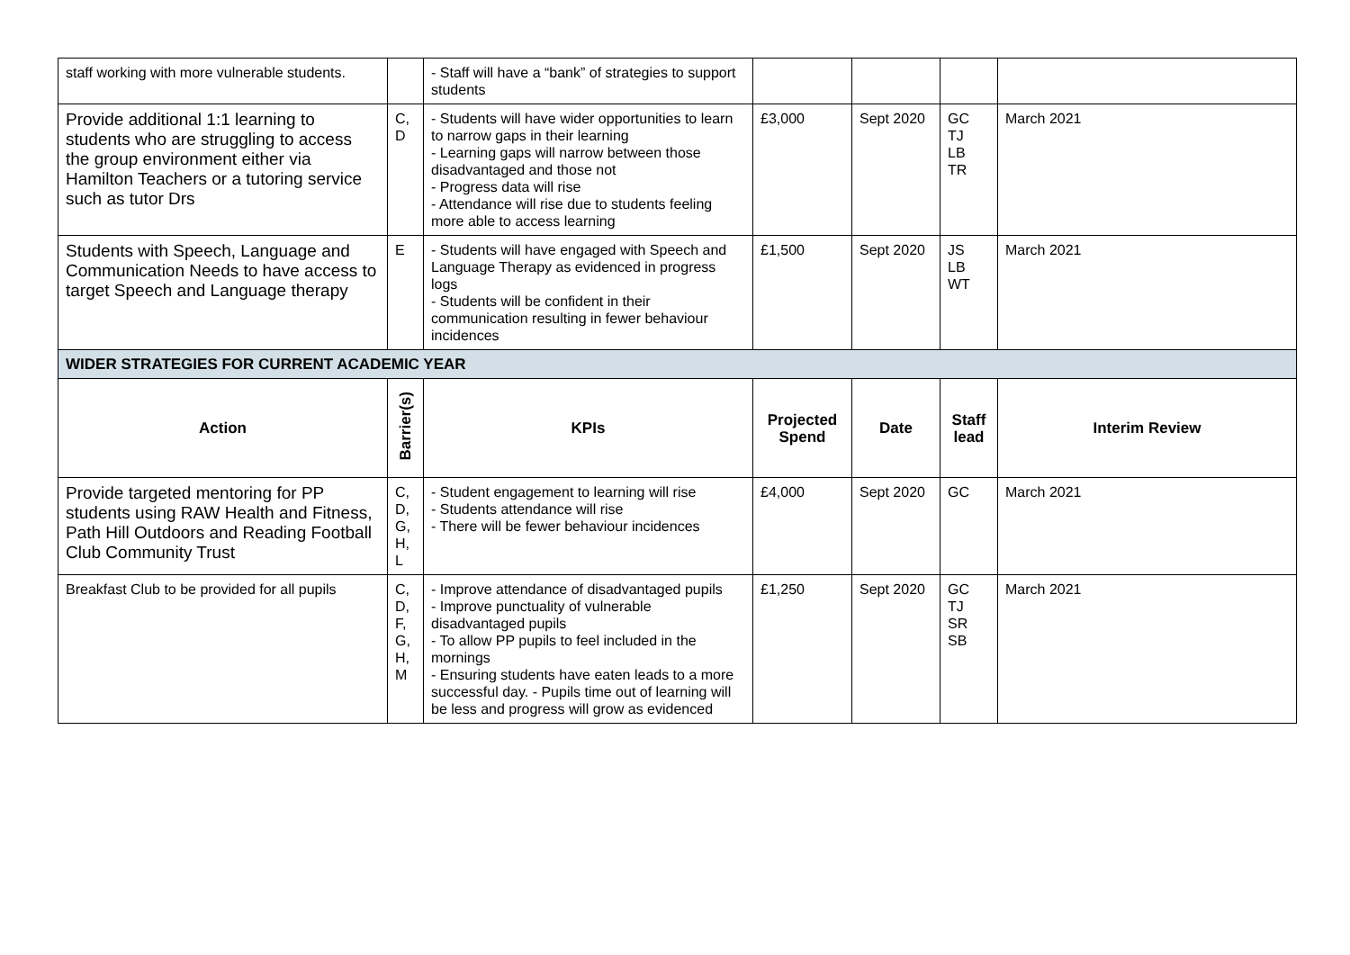| staff working with more vulnerable students. | | - Staff will have a “bank” of strategies to support students | | | | |
| Provide additional 1:1 learning to students who are struggling to access the group environment either via Hamilton Teachers or a tutoring service such as tutor Drs | C, D | - Students will have wider opportunities to learn to narrow gaps in their learning - Learning gaps will narrow between those disadvantaged and those not - Progress data will rise - Attendance will rise due to students feeling more able to access learning | £3,000 | Sept 2020 | GC TJ LB TR | March 2021 |
| Students with Speech, Language and Communication Needs to have access to target Speech and Language therapy | E | - Students will have engaged with Speech and Language Therapy as evidenced in progress logs - Students will be confident in their communication resulting in fewer behaviour incidences | £1,500 | Sept 2020 | JS LB WT | March 2021 |
| WIDER STRATEGIES FOR CURRENT ACADEMIC YEAR | | | | | | |
| Action | Barrier(s) | KPIs | Projected Spend | Date | Staff lead | Interim Review |
| Provide targeted mentoring for PP students using RAW Health and Fitness, Path Hill Outdoors and Reading Football Club Community Trust | C, D, G, H, L | - Student engagement to learning will rise - Students attendance will rise - There will be fewer behaviour incidences | £4,000 | Sept 2020 | GC | March 2021 |
| Breakfast Club to be provided for all pupils | C, D, F, G, H, M | - Improve attendance of disadvantaged pupils - Improve punctuality of vulnerable disadvantaged pupils - To allow PP pupils to feel included in the mornings - Ensuring students have eaten leads to a more successful day. - Pupils time out of learning will be less and progress will grow as evidenced | £1,250 | Sept 2020 | GC TJ SR SB | March 2021 |